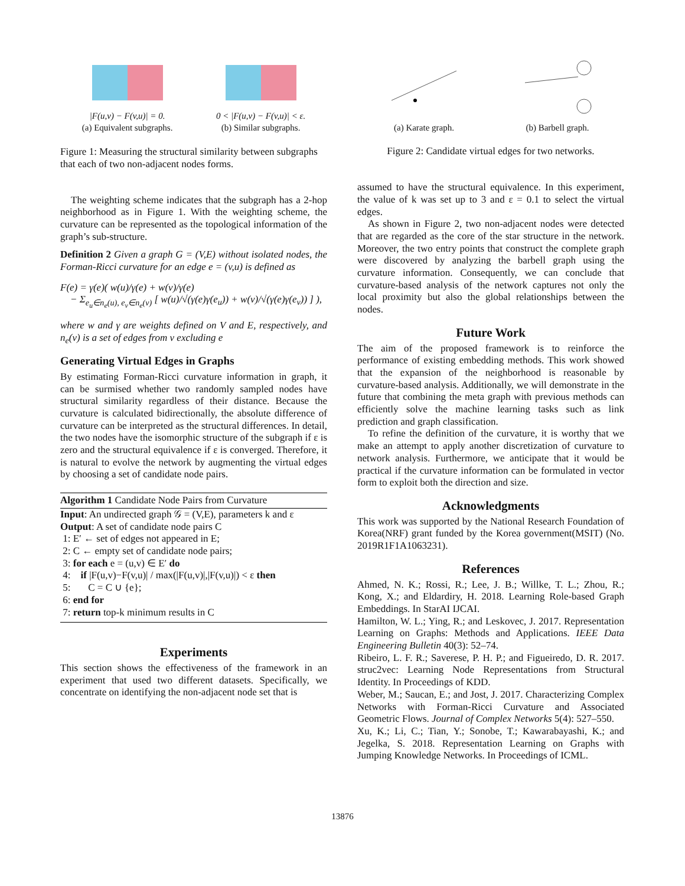|F(u,v) − F(v,u)| = 0.
(a) Equivalent subgraphs.
0 < |F(u,v) − F(v,u)| < ε.
(b) Similar subgraphs.
Figure 1: Measuring the structural similarity between subgraphs that each of two non-adjacent nodes forms.
The weighting scheme indicates that the subgraph has a 2-hop neighborhood as in Figure 1. With the weighting scheme, the curvature can be represented as the topological information of the graph’s sub-structure.
Definition 2 Given a graph G = (V,E) without isolated nodes, the Forman-Ricci curvature for an edge e = (v,u) is defined as
F(e) = γ(e)( w(u)/γ(e) + w(v)/γ(e)
− Σ<sub>e<sub>u</sub>∈n<sub>e</sub>(u), e<sub>v</sub>∈n<sub>e</sub>(v)</sub> [ w(u)/√(γ(e)γ(e<sub>u</sub>)) + w(v)/√(γ(e)γ(e<sub>v</sub>)) ] ),
where w and γ are weights defined on V and E, respectively, and n<sub>e</sub>(v) is a set of edges from v excluding e
Generating Virtual Edges in Graphs
By estimating Forman-Ricci curvature information in graph, it can be surmised whether two randomly sampled nodes have structural similarity regardless of their distance. Because the curvature is calculated bidirectionally, the absolute difference of curvature can be interpreted as the structural differences. In detail, the two nodes have the isomorphic structure of the subgraph if ε is zero and the structural equivalence if ε is converged. Therefore, it is natural to evolve the network by augmenting the virtual edges by choosing a set of candidate node pairs.
Algorithm 1 Candidate Node Pairs from Curvature
Input: An undirected graph 𝒢 = (V,E), parameters k and ε
Output: A set of candidate node pairs C
1: E′ ← set of edges not appeared in E;
2: C ← empty set of candidate node pairs;
3: for each e = (u,v) ∈ E′ do
4: if |F(u,v)−F(v,u)| / max(|F(u,v)|,|F(v,u)|) < ε then
5: C = C ∪ {e};
6: end for
7: return top-k minimum results in C
Experiments
This section shows the effectiveness of the framework in an experiment that used two different datasets. Specifically, we concentrate on identifying the non-adjacent node set that is
(a) Karate graph.
(b) Barbell graph.
Figure 2: Candidate virtual edges for two networks.
assumed to have the structural equivalence. In this experiment, the value of k was set up to 3 and ε = 0.1 to select the virtual edges.
As shown in Figure 2, two non-adjacent nodes were detected that are regarded as the core of the star structure in the network. Moreover, the two entry points that construct the complete graph were discovered by analyzing the barbell graph using the curvature information. Consequently, we can conclude that curvature-based analysis of the network captures not only the local proximity but also the global relationships between the nodes.
Future Work
The aim of the proposed framework is to reinforce the performance of existing embedding methods. This work showed that the expansion of the neighborhood is reasonable by curvature-based analysis. Additionally, we will demonstrate in the future that combining the meta graph with previous methods can efficiently solve the machine learning tasks such as link prediction and graph classification.
To refine the definition of the curvature, it is worthy that we make an attempt to apply another discretization of curvature to network analysis. Furthermore, we anticipate that it would be practical if the curvature information can be formulated in vector form to exploit both the direction and size.
Acknowledgments
This work was supported by the National Research Foundation of Korea(NRF) grant funded by the Korea government(MSIT) (No. 2019R1F1A1063231).
References
Ahmed, N. K.; Rossi, R.; Lee, J. B.; Willke, T. L.; Zhou, R.; Kong, X.; and Eldardiry, H. 2018. Learning Role-based Graph Embeddings. In StarAI IJCAI.
Hamilton, W. L.; Ying, R.; and Leskovec, J. 2017. Representation Learning on Graphs: Methods and Applications. IEEE Data Engineering Bulletin 40(3): 52–74.
Ribeiro, L. F. R.; Saverese, P. H. P.; and Figueiredo, D. R. 2017. struc2vec: Learning Node Representations from Structural Identity. In Proceedings of KDD.
Weber, M.; Saucan, E.; and Jost, J. 2017. Characterizing Complex Networks with Forman-Ricci Curvature and Associated Geometric Flows. Journal of Complex Networks 5(4): 527–550.
Xu, K.; Li, C.; Tian, Y.; Sonobe, T.; Kawarabayashi, K.; and Jegelka, S. 2018. Representation Learning on Graphs with Jumping Knowledge Networks. In Proceedings of ICML.
13876